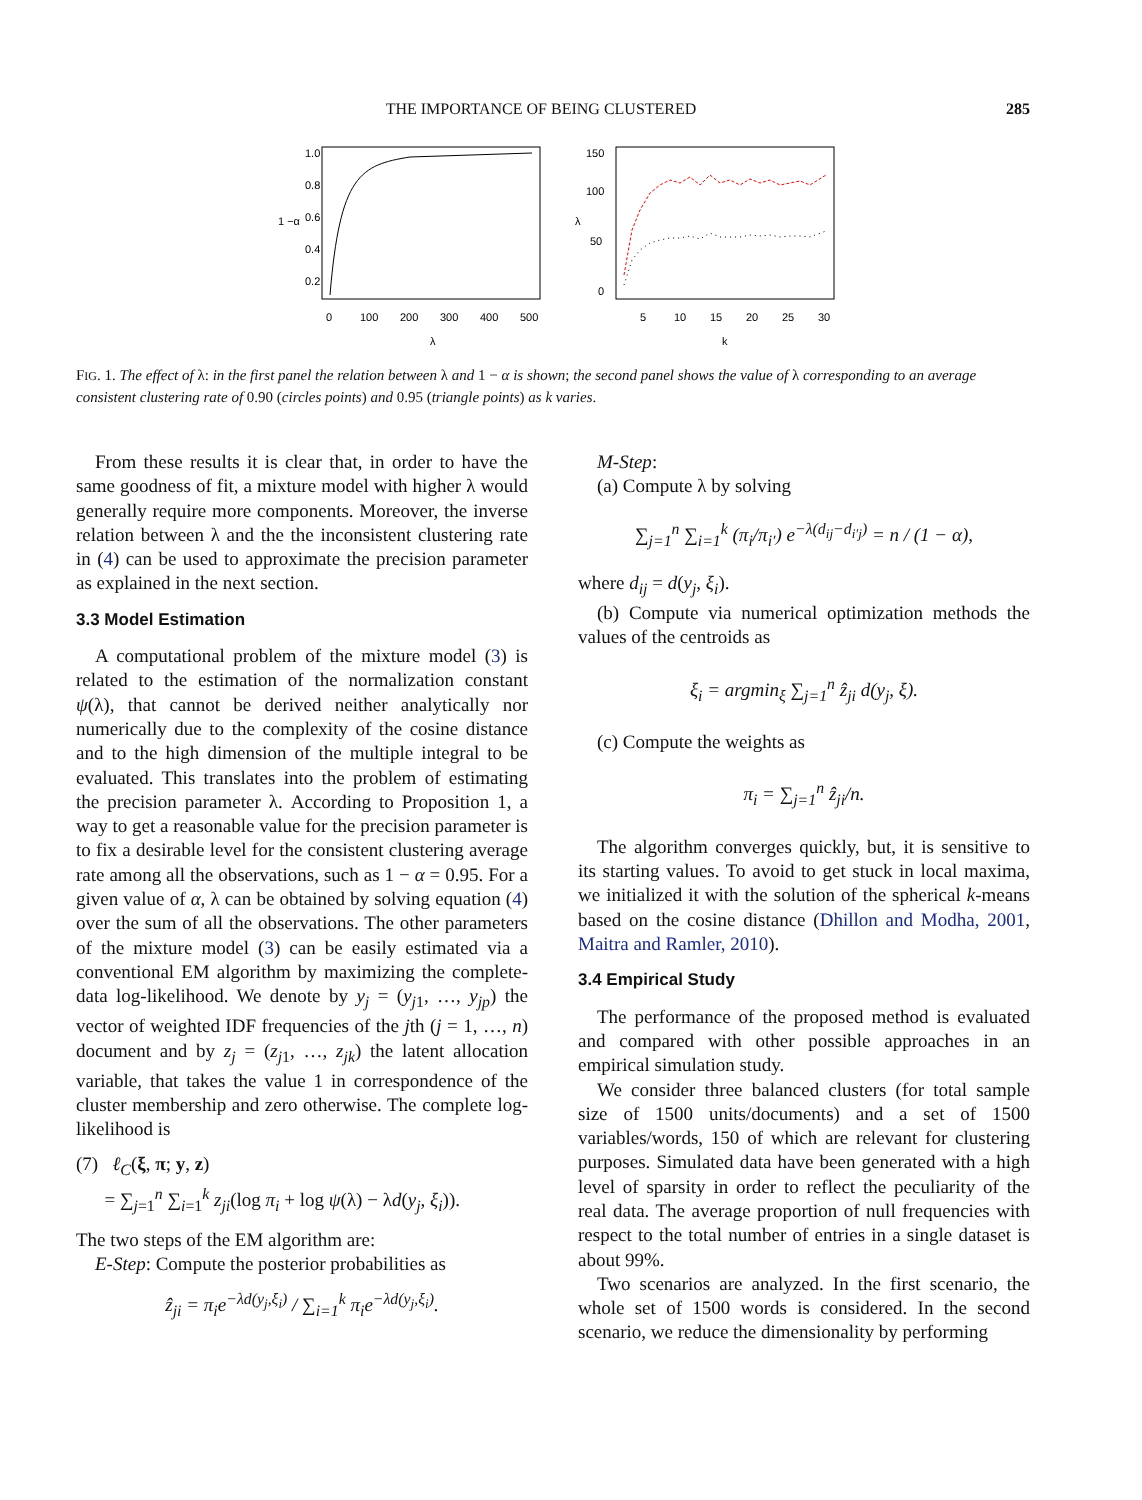THE IMPORTANCE OF BEING CLUSTERED 285
0
100
200
300
400
500
λ
0.2
0.4
0.6
0.8
1.0
1 −α
5
10
15
20
25
30
k
0
50
100
150
λ
FIG. 1. The effect of λ: in the first panel the relation between λ and 1 − α is shown; the second panel shows the value of λ corresponding to an average consistent clustering rate of 0.90 (circles points) and 0.95 (triangle points) as k varies.
From these results it is clear that, in order to have the same goodness of fit, a mixture model with higher λ would generally require more components. Moreover, the inverse relation between λ and the the inconsistent clustering rate in (4) can be used to approximate the precision parameter as explained in the next section.
3.3 Model Estimation
A computational problem of the mixture model (3) is related to the estimation of the normalization constant ψ(λ), that cannot be derived neither analytically nor numerically due to the complexity of the cosine distance and to the high dimension of the multiple integral to be evaluated. This translates into the problem of estimating the precision parameter λ. According to Proposition 1, a way to get a reasonable value for the precision parameter is to fix a desirable level for the consistent clustering average rate among all the observations, such as 1 − α = 0.95. For a given value of α, λ can be obtained by solving equation (4) over the sum of all the observations. The other parameters of the mixture model (3) can be easily estimated via a conventional EM algorithm by maximizing the complete-data log-likelihood. We denote by y<sub>j</sub> = (y<sub>j1</sub>, …, y<sub>jp</sub>) the vector of weighted IDF frequencies of the jth (j = 1, …, n) document and by z<sub>j</sub> = (z<sub>j1</sub>, …, z<sub>jk</sub>) the latent allocation variable, that takes the value 1 in correspondence of the cluster membership and zero otherwise. The complete log-likelihood is
(7) ℓ<sub>C</sub>(ξ, π; y, z)
= ∑<sub>j=1</sub><sup>n</sup> ∑<sub>i=1</sub><sup>k</sup> z<sub>ji</sub>(log π<sub>i</sub> + log ψ(λ) − λd(y<sub>j</sub>, ξ<sub>i</sub>)).
The two steps of the EM algorithm are:
E-Step: Compute the posterior probabilities as
ẑ<sub>ji</sub> = π<sub>i</sub>e<sup>−λd(y<sub>j</sub>,ξ<sub>i</sub>)</sup> / ∑<sub>i=1</sub><sup>k</sup> π<sub>i</sub>e<sup>−λd(y<sub>j</sub>,ξ<sub>i</sub>)</sup>.
M-Step:
(a) Compute λ by solving
∑<sub>j=1</sub><sup>n</sup> ∑<sub>i=1</sub><sup>k</sup> (π<sub>i</sub>/π<sub>i′</sub>) e<sup>−λ(d<sub>ij</sub>−d<sub>i′j</sub>)</sup> = n / (1 − α),
where d<sub>ij</sub> = d(y<sub>j</sub>, ξ<sub>i</sub>).
(b) Compute via numerical optimization methods the values of the centroids as
ξ<sub>i</sub> = argmin<sub>ξ</sub> ∑<sub>j=1</sub><sup>n</sup> ẑ<sub>ji</sub> d(y<sub>j</sub>, ξ).
(c) Compute the weights as
π<sub>i</sub> = ∑<sub>j=1</sub><sup>n</sup> ẑ<sub>ji</sub>/n.
The algorithm converges quickly, but, it is sensitive to its starting values. To avoid to get stuck in local maxima, we initialized it with the solution of the spherical k-means based on the cosine distance (Dhillon and Modha, 2001, Maitra and Ramler, 2010).
3.4 Empirical Study
The performance of the proposed method is evaluated and compared with other possible approaches in an empirical simulation study.
We consider three balanced clusters (for total sample size of 1500 units/documents) and a set of 1500 variables/words, 150 of which are relevant for clustering purposes. Simulated data have been generated with a high level of sparsity in order to reflect the peculiarity of the real data. The average proportion of null frequencies with respect to the total number of entries in a single dataset is about 99%.
Two scenarios are analyzed. In the first scenario, the whole set of 1500 words is considered. In the second scenario, we reduce the dimensionality by performing